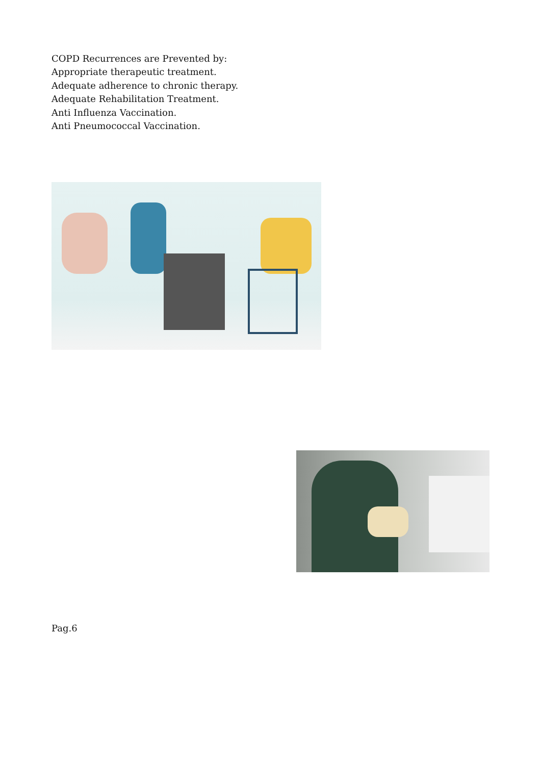COPD Recurrences are Prevented by:
Appropriate therapeutic treatment.
Adequate adherence to chronic therapy.
Adequate Rehabilitation Treatment.
Anti Influenza Vaccination.
Anti Pneumococcal Vaccination.
Pag.6